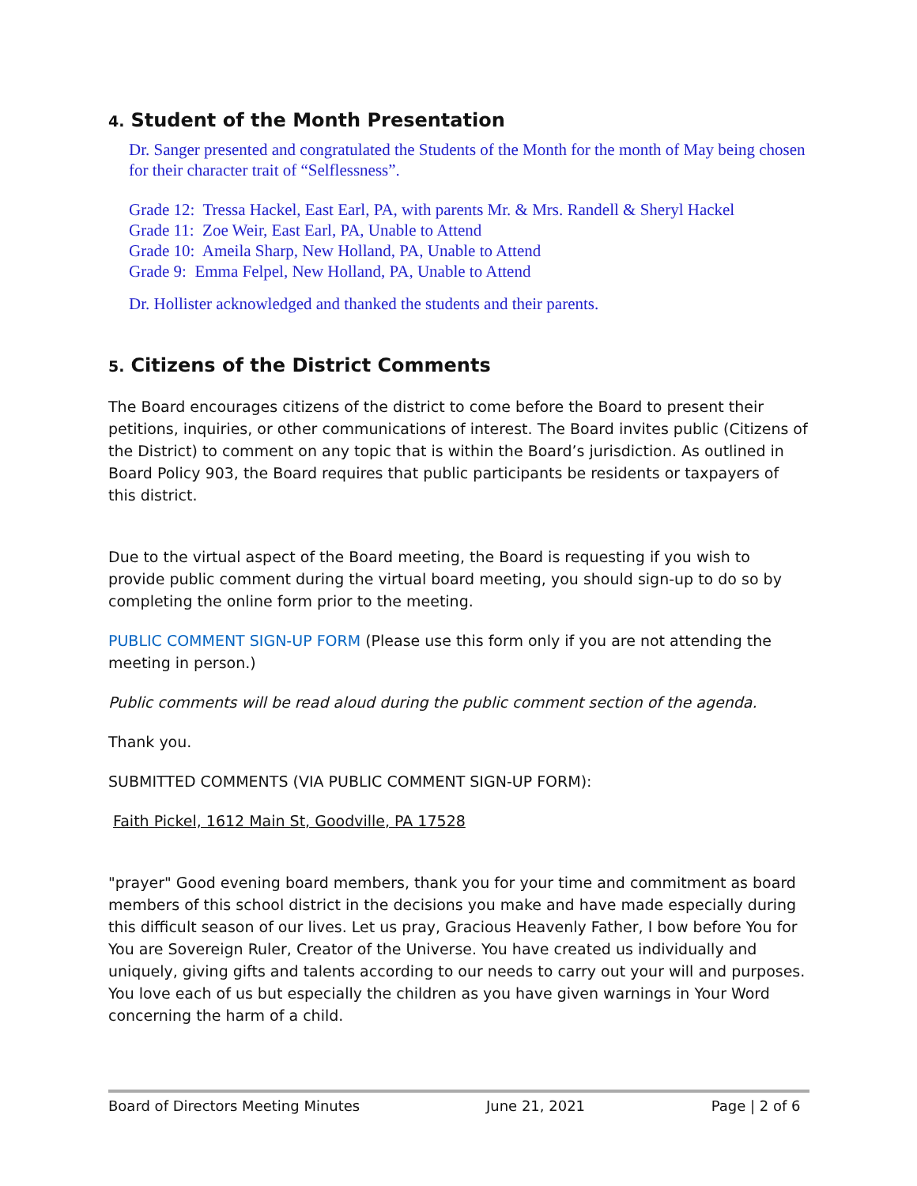4. Student of the Month Presentation
Dr. Sanger presented and congratulated the Students of the Month for the month of May being chosen for their character trait of “Selflessness”.
Grade 12: Tressa Hackel, East Earl, PA, with parents Mr. & Mrs. Randell & Sheryl Hackel
Grade 11: Zoe Weir, East Earl, PA, Unable to Attend
Grade 10: Ameila Sharp, New Holland, PA, Unable to Attend
Grade 9: Emma Felpel, New Holland, PA, Unable to Attend
Dr. Hollister acknowledged and thanked the students and their parents.
5. Citizens of the District Comments
The Board encourages citizens of the district to come before the Board to present their petitions, inquiries, or other communications of interest. The Board invites public (Citizens of the District) to comment on any topic that is within the Board’s jurisdiction. As outlined in Board Policy 903, the Board requires that public participants be residents or taxpayers of this district.
Due to the virtual aspect of the Board meeting, the Board is requesting if you wish to provide public comment during the virtual board meeting, you should sign-up to do so by completing the online form prior to the meeting.
PUBLIC COMMENT SIGN-UP FORM (Please use this form only if you are not attending the meeting in person.)
Public comments will be read aloud during the public comment section of the agenda.
Thank you.
SUBMITTED COMMENTS (VIA PUBLIC COMMENT SIGN-UP FORM):
Faith Pickel, 1612 Main St, Goodville, PA 17528
"prayer" Good evening board members, thank you for your time and commitment as board members of this school district in the decisions you make and have made especially during this difficult season of our lives. Let us pray, Gracious Heavenly Father, I bow before You for You are Sovereign Ruler, Creator of the Universe. You have created us individually and uniquely, giving gifts and talents according to our needs to carry out your will and purposes. You love each of us but especially the children as you have given warnings in Your Word concerning the harm of a child.
Board of Directors Meeting Minutes June 21, 2021 Page | 2 of 6